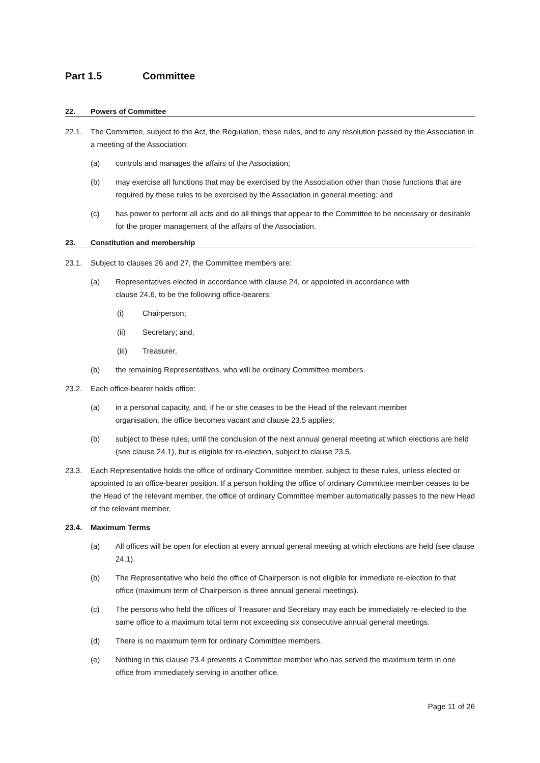Part 1.5 Committee
22. Powers of Committee
22.1. The Committee, subject to the Act, the Regulation, these rules, and to any resolution passed by the Association in a meeting of the Association:
(a) controls and manages the affairs of the Association;
(b) may exercise all functions that may be exercised by the Association other than those functions that are required by these rules to be exercised by the Association in general meeting; and
(c) has power to perform all acts and do all things that appear to the Committee to be necessary or desirable for the proper management of the affairs of the Association.
23. Constitution and membership
23.1. Subject to clauses 26 and 27, the Committee members are:
(a) Representatives elected in accordance with clause 24, or appointed in accordance with
clause 24.6, to be the following office-bearers:
(i) Chairperson;
(ii) Secretary; and,
(iii) Treasurer,
(b) the remaining Representatives, who will be ordinary Committee members.
23.2. Each office-bearer holds office:
(a) in a personal capacity, and, if he or she ceases to be the Head of the relevant member
organisation, the office becomes vacant and clause 23.5 applies;
(b) subject to these rules, until the conclusion of the next annual general meeting at which elections are held (see clause 24.1), but is eligible for re-election, subject to clause 23.5.
23.3. Each Representative holds the office of ordinary Committee member, subject to these rules, unless elected or appointed to an office-bearer position. If a person holding the office of ordinary Committee member ceases to be the Head of the relevant member, the office of ordinary Committee member automatically passes to the new Head of the relevant member.
23.4. Maximum Terms
(a) All offices will be open for election at every annual general meeting at which elections are held (see clause 24.1).
(b) The Representative who held the office of Chairperson is not eligible for immediate re-election to that office (maximum term of Chairperson is three annual general meetings).
(c) The persons who held the offices of Treasurer and Secretary may each be immediately re-elected to the same office to a maximum total term not exceeding six consecutive annual general meetings.
(d) There is no maximum term for ordinary Committee members.
(e) Nothing in this clause 23.4 prevents a Committee member who has served the maximum term in one office from immediately serving in another office.
Page 11 of 26